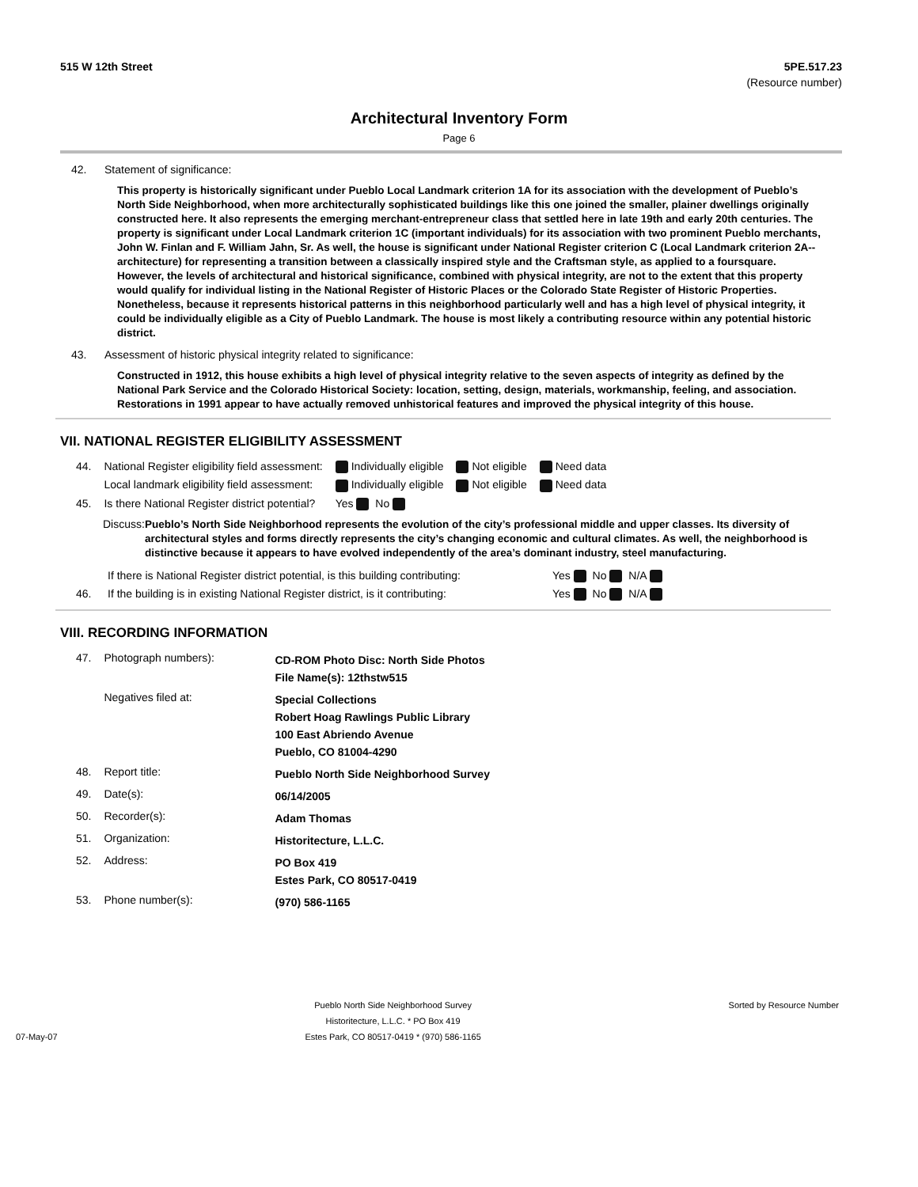515 W 12th Street 5PE.517.23
(Resource number)
Architectural Inventory Form
Page 6
42. Statement of significance:
This property is historically significant under Pueblo Local Landmark criterion 1A for its association with the development of Pueblo’s North Side Neighborhood, when more architecturally sophisticated buildings like this one joined the smaller, plainer dwellings originally constructed here. It also represents the emerging merchant-entrepreneur class that settled here in late 19th and early 20th centuries. The property is significant under Local Landmark criterion 1C (important individuals) for its association with two prominent Pueblo merchants, John W. Finlan and F. William Jahn, Sr. As well, the house is significant under National Register criterion C (Local Landmark criterion 2A--architecture) for representing a transition between a classically inspired style and the Craftsman style, as applied to a foursquare. However, the levels of architectural and historical significance, combined with physical integrity, are not to the extent that this property would qualify for individual listing in the National Register of Historic Places or the Colorado State Register of Historic Properties. Nonetheless, because it represents historical patterns in this neighborhood particularly well and has a high level of physical integrity, it could be individually eligible as a City of Pueblo Landmark. The house is most likely a contributing resource within any potential historic district.
43. Assessment of historic physical integrity related to significance:
Constructed in 1912, this house exhibits a high level of physical integrity relative to the seven aspects of integrity as defined by the National Park Service and the Colorado Historical Society: location, setting, design, materials, workmanship, feeling, and association. Restorations in 1991 appear to have actually removed unhistorical features and improved the physical integrity of this house.
VII. NATIONAL REGISTER ELIGIBILITY ASSESSMENT
| 44. | National Register eligibility field assessment: | Individually eligible | Not eligible | Need data |
| | Local landmark eligibility field assessment: | Individually eligible | Not eligible | Need data |
| 45. | Is there National Register district potential? | Yes No | | |
Discuss: Pueblo’s North Side Neighborhood represents the evolution of the city’s professional middle and upper classes. Its diversity of architectural styles and forms directly represents the city’s changing economic and cultural climates. As well, the neighborhood is distinctive because it appears to have evolved independently of the area’s dominant industry, steel manufacturing.
| | If there is National Register district potential, is this building contributing: | Yes No N/A |
| 46. | If the building is in existing National Register district, is it contributing: | Yes No N/A |
VIII. RECORDING INFORMATION
| 47. | Photograph numbers): | CD-ROM Photo Disc: North Side Photos File Name(s): 12thstw515 |
| | Negatives filed at: | Special Collections Robert Hoag Rawlings Public Library 100 East Abriendo Avenue Pueblo, CO 81004-4290 |
| 48. | Report title: | Pueblo North Side Neighborhood Survey |
| 49. | Date(s): | 06/14/2005 |
| 50. | Recorder(s): | Adam Thomas |
| 51. | Organization: | Historitecture, L.L.C. |
| 52. | Address: | PO Box 419 Estes Park, CO 80517-0419 |
| 53. | Phone number(s): | (970) 586-1165 |
07-May-07 Pueblo North Side Neighborhood Survey
Historitecture, L.L.C. * PO Box 419
Estes Park, CO 80517-0419 * (970) 586-1165 Sorted by Resource Number